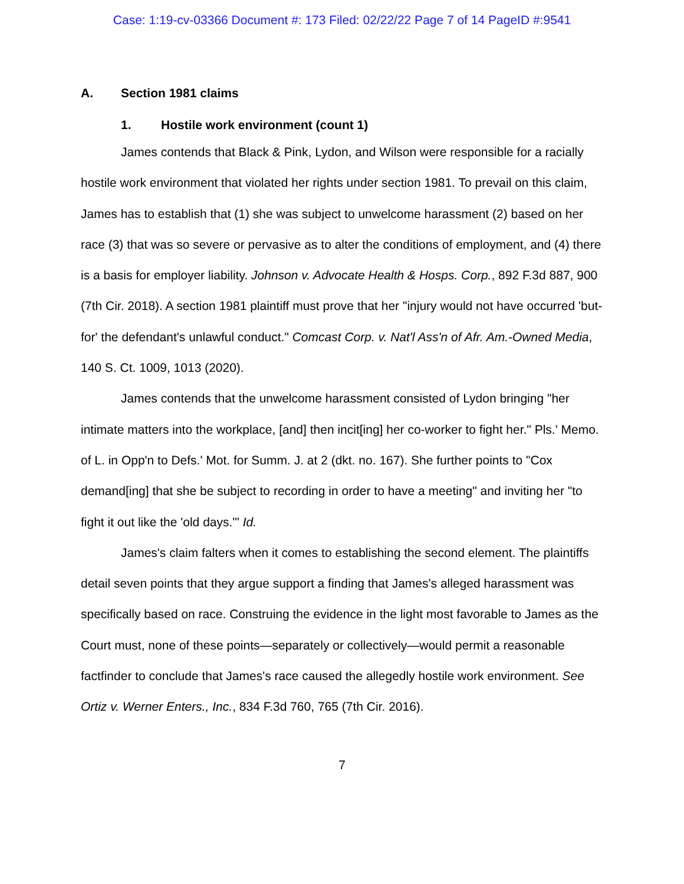Case: 1:19-cv-03366 Document #: 173 Filed: 02/22/22 Page 7 of 14 PageID #:9541
A. Section 1981 claims
1. Hostile work environment (count 1)
James contends that Black & Pink, Lydon, and Wilson were responsible for a racially hostile work environment that violated her rights under section 1981. To prevail on this claim, James has to establish that (1) she was subject to unwelcome harassment (2) based on her race (3) that was so severe or pervasive as to alter the conditions of employment, and (4) there is a basis for employer liability. Johnson v. Advocate Health & Hosps. Corp., 892 F.3d 887, 900 (7th Cir. 2018). A section 1981 plaintiff must prove that her "injury would not have occurred 'but-for' the defendant's unlawful conduct." Comcast Corp. v. Nat'l Ass'n of Afr. Am.-Owned Media, 140 S. Ct. 1009, 1013 (2020).
James contends that the unwelcome harassment consisted of Lydon bringing "her intimate matters into the workplace, [and] then incit[ing] her co-worker to fight her." Pls.' Memo. of L. in Opp'n to Defs.' Mot. for Summ. J. at 2 (dkt. no. 167). She further points to "Cox demand[ing] that she be subject to recording in order to have a meeting" and inviting her "to fight it out like the 'old days.'" Id.
James's claim falters when it comes to establishing the second element. The plaintiffs detail seven points that they argue support a finding that James's alleged harassment was specifically based on race. Construing the evidence in the light most favorable to James as the Court must, none of these points—separately or collectively—would permit a reasonable factfinder to conclude that James's race caused the allegedly hostile work environment. See Ortiz v. Werner Enters., Inc., 834 F.3d 760, 765 (7th Cir. 2016).
7